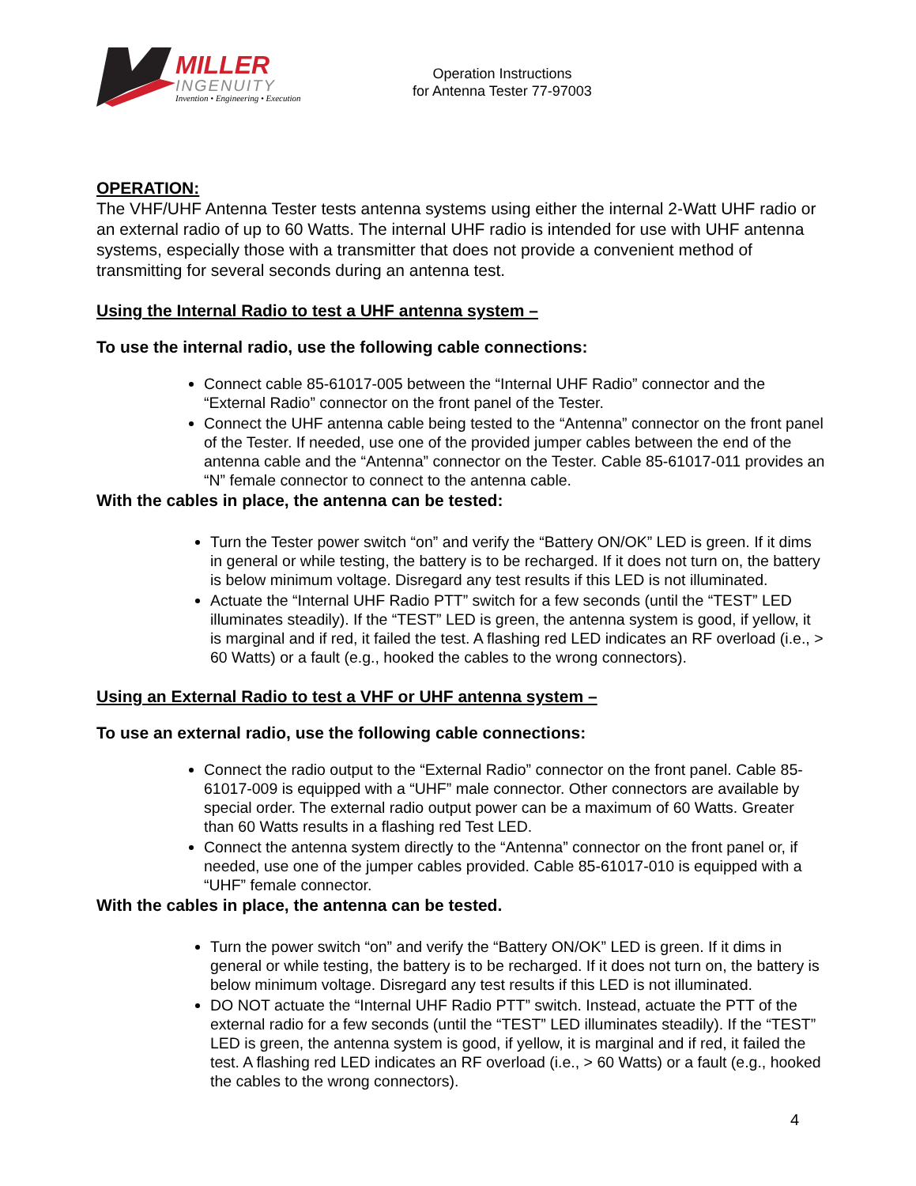MILLER
INGENUITY
Invention • Engineering • Execution
Operation Instructions
for Antenna Tester 77-97003
OPERATION:
The VHF/UHF Antenna Tester tests antenna systems using either the internal 2-Watt UHF radio or an external radio of up to 60 Watts. The internal UHF radio is intended for use with UHF antenna systems, especially those with a transmitter that does not provide a convenient method of transmitting for several seconds during an antenna test.
Using the Internal Radio to test a UHF antenna system –
To use the internal radio, use the following cable connections:
Connect cable 85-61017-005 between the “Internal UHF Radio” connector and the “External Radio” connector on the front panel of the Tester.
Connect the UHF antenna cable being tested to the “Antenna” connector on the front panel of the Tester. If needed, use one of the provided jumper cables between the end of the antenna cable and the “Antenna” connector on the Tester. Cable 85-61017-011 provides an “N” female connector to connect to the antenna cable.
With the cables in place, the antenna can be tested:
Turn the Tester power switch “on” and verify the “Battery ON/OK” LED is green. If it dims in general or while testing, the battery is to be recharged. If it does not turn on, the battery is below minimum voltage. Disregard any test results if this LED is not illuminated.
Actuate the “Internal UHF Radio PTT” switch for a few seconds (until the “TEST” LED illuminates steadily). If the “TEST” LED is green, the antenna system is good, if yellow, it is marginal and if red, it failed the test. A flashing red LED indicates an RF overload (i.e., > 60 Watts) or a fault (e.g., hooked the cables to the wrong connectors).
Using an External Radio to test a VHF or UHF antenna system –
To use an external radio, use the following cable connections:
Connect the radio output to the “External Radio” connector on the front panel. Cable 85-61017-009 is equipped with a “UHF” male connector. Other connectors are available by special order. The external radio output power can be a maximum of 60 Watts. Greater than 60 Watts results in a flashing red Test LED.
Connect the antenna system directly to the “Antenna” connector on the front panel or, if needed, use one of the jumper cables provided. Cable 85-61017-010 is equipped with a “UHF” female connector.
With the cables in place, the antenna can be tested.
Turn the power switch “on” and verify the “Battery ON/OK” LED is green. If it dims in general or while testing, the battery is to be recharged. If it does not turn on, the battery is below minimum voltage. Disregard any test results if this LED is not illuminated.
DO NOT actuate the “Internal UHF Radio PTT” switch. Instead, actuate the PTT of the external radio for a few seconds (until the “TEST” LED illuminates steadily). If the “TEST” LED is green, the antenna system is good, if yellow, it is marginal and if red, it failed the test. A flashing red LED indicates an RF overload (i.e., > 60 Watts) or a fault (e.g., hooked the cables to the wrong connectors).
4